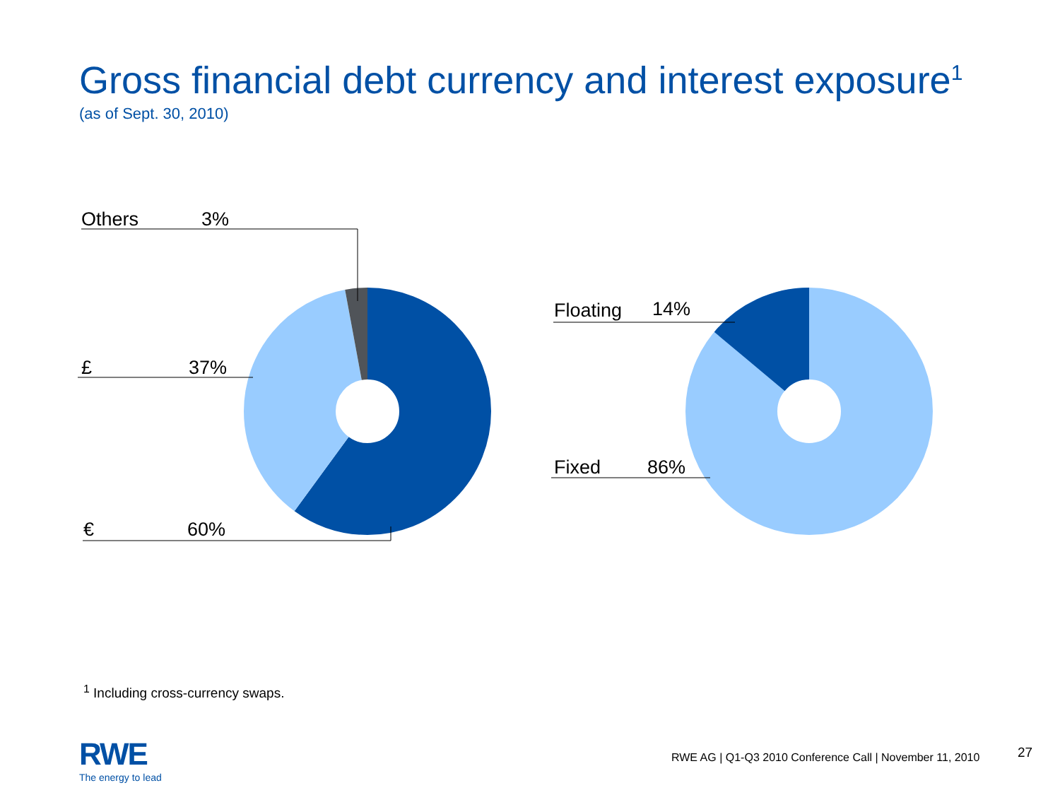Gross financial debt currency and interest exposure<sup>1</sup>
(as of Sept. 30, 2010)
Others 3%
£ 37%
€ 60%
Floating 14%
Fixed 86%
<sup>1</sup> Including cross-currency swaps.
RWE
The energy to lead
RWE AG | Q1-Q3 2010 Conference Call | November 11, 2010
27